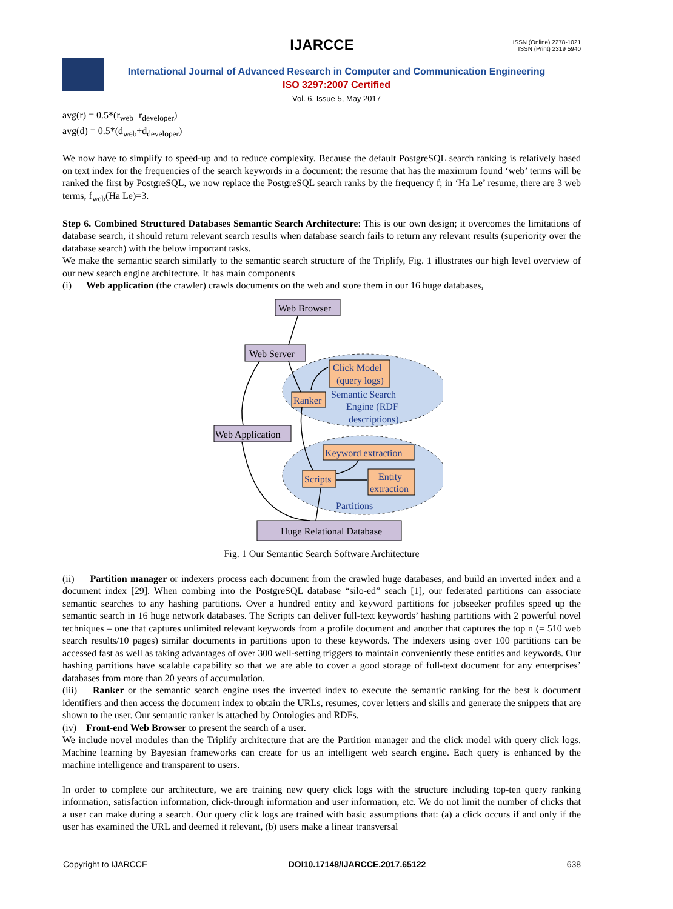IJARCCE
ISSN (Online) 2278-1021
ISSN (Print) 2319 5940
International Journal of Advanced Research in Computer and Communication Engineering
ISO 3297:2007 Certified
Vol. 6, Issue 5, May 2017
avg(r) = 0.5*(r<sub>web</sub>+r<sub>developer</sub>)
avg(d) = 0.5*(d<sub>web</sub>+d<sub>developer</sub>)
We now have to simplify to speed-up and to reduce complexity. Because the default PostgreSQL search ranking is relatively based on text index for the frequencies of the search keywords in a document: the resume that has the maximum found ‘web’ terms will be ranked the first by PostgreSQL, we now replace the PostgreSQL search ranks by the frequency f; in ‘Ha Le’ resume, there are 3 web terms, f<sub>web</sub>(Ha Le)=3.
Step 6. Combined Structured Databases Semantic Search Architecture: This is our own design; it overcomes the limitations of database search, it should return relevant search results when database search fails to return any relevant results (superiority over the database search) with the below important tasks.
We make the semantic search similarly to the semantic search structure of the Triplify, Fig. 1 illustrates our high level overview of our new search engine architecture. It has main components
(i) Web application (the crawler) crawls documents on the web and store them in our 16 huge databases,
Web Browser
Web Server
Click Model
(query logs)
Ranker
Semantic Search
Engine (RDF
descriptions)
Web Application
Keyword extraction
Scripts
Entity
extraction
Partitions
Huge Relational Database
Fig. 1 Our Semantic Search Software Architecture
(ii) Partition manager or indexers process each document from the crawled huge databases, and build an inverted index and a document index [29]. When combing into the PostgreSQL database “silo-ed” seach [1], our federated partitions can associate semantic searches to any hashing partitions. Over a hundred entity and keyword partitions for jobseeker profiles speed up the semantic search in 16 huge network databases. The Scripts can deliver full-text keywords’ hashing partitions with 2 powerful novel techniques – one that captures unlimited relevant keywords from a profile document and another that captures the top n (= 510 web search results/10 pages) similar documents in partitions upon to these keywords. The indexers using over 100 partitions can be accessed fast as well as taking advantages of over 300 well-setting triggers to maintain conveniently these entities and keywords. Our hashing partitions have scalable capability so that we are able to cover a good storage of full-text document for any enterprises’ databases from more than 20 years of accumulation.
(iii) Ranker or the semantic search engine uses the inverted index to execute the semantic ranking for the best k document identifiers and then access the document index to obtain the URLs, resumes, cover letters and skills and generate the snippets that are shown to the user. Our semantic ranker is attached by Ontologies and RDFs.
(iv) Front-end Web Browser to present the search of a user.
We include novel modules than the Triplify architecture that are the Partition manager and the click model with query click logs. Machine learning by Bayesian frameworks can create for us an intelligent web search engine. Each query is enhanced by the machine intelligence and transparent to users.
In order to complete our architecture, we are training new query click logs with the structure including top-ten query ranking information, satisfaction information, click-through information and user information, etc. We do not limit the number of clicks that a user can make during a search. Our query click logs are trained with basic assumptions that: (a) a click occurs if and only if the user has examined the URL and deemed it relevant, (b) users make a linear transversal
Copyright to IJARCCE DOI10.17148/IJARCCE.2017.65122 638